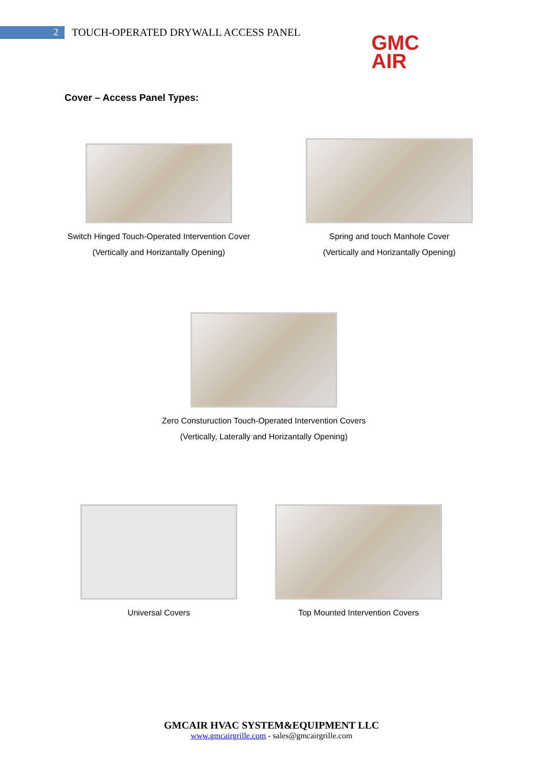2
TOUCH-OPERATED DRYWALL ACCESS PANEL
GMC
AIR
Cover – Access Panel Types:
Switch Hinged Touch-Operated Intervention Cover
(Vertically and Horizantally Opening)
Spring and touch Manhole Cover
(Vertically and Horizantally Opening)
Zero Consturuction Touch-Operated Intervention Covers
(Vertically, Laterally and Horizantally Opening)
Universal Covers Top Mounted Intervention Covers
GMCAIR HVAC SYSTEM&EQUIPMENT LLC
www.gmcairgrille.com - sales@gmcairgrille.com